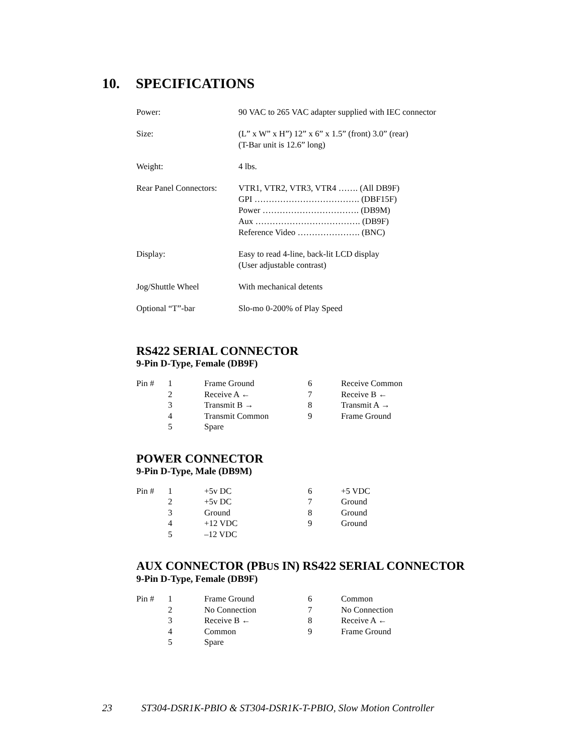10. SPECIFICATIONS
| Power: | 90 VAC to 265 VAC adapter supplied with IEC connector |
| Size: | (L” x W” x H”) 12” x 6” x 1.5” (front) 3.0” (rear) (T-Bar unit is 12.6” long) |
| Weight: | 4 lbs. |
| Rear Panel Connectors: | VTR1, VTR2, VTR3, VTR4 ……. (All DB9F) GPI ………………………………. (DBF15F) Power ……………………………. (DB9M) Aux ………………………………. (DB9F) Reference Video …………………. (BNC) |
| Display: | Easy to read 4-line, back-lit LCD display (User adjustable contrast) |
| Jog/Shuttle Wheel | With mechanical detents |
| Optional “T”-bar | Slo-mo 0-200% of Play Speed |
RS422 SERIAL CONNECTOR
9-Pin D-Type, Female (DB9F)
| Pin # | 1 | Frame Ground | 6 | Receive Common |
| | 2 | Receive A ← | 7 | Receive B ← |
| | 3 | Transmit B → | 8 | Transmit A → |
| | 4 | Transmit Common | 9 | Frame Ground |
| | 5 | Spare | | |
POWER CONNECTOR
9-Pin D-Type, Male (DB9M)
| Pin # | 1 | +5v DC | 6 | +5 VDC |
| | 2 | +5v DC | 7 | Ground |
| | 3 | Ground | 8 | Ground |
| | 4 | +12 VDC | 9 | Ground |
| | 5 | –12 VDC | | |
AUX CONNECTOR (PBUS IN) RS422 SERIAL CONNECTOR
9-Pin D-Type, Female (DB9F)
| Pin # | 1 | Frame Ground | 6 | Common |
| | 2 | No Connection | 7 | No Connection |
| | 3 | Receive B ← | 8 | Receive A ← |
| | 4 | Common | 9 | Frame Ground |
| | 5 | Spare | | |
23 ST304-DSR1K-PBIO & ST304-DSR1K-T-PBIO, Slow Motion Controller